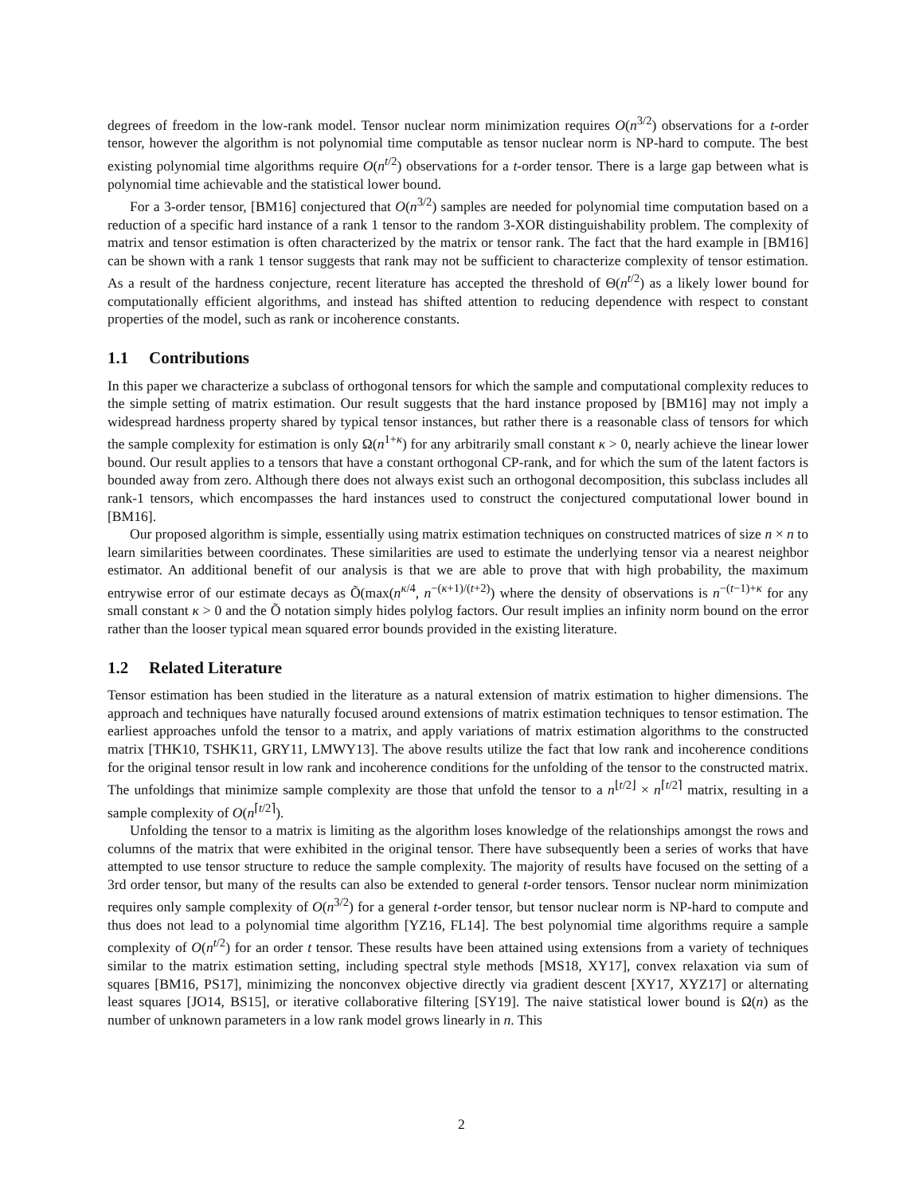degrees of freedom in the low-rank model. Tensor nuclear norm minimization requires O(n<sup>3/2</sup>) observations for a t-order tensor, however the algorithm is not polynomial time computable as tensor nuclear norm is NP-hard to compute. The best existing polynomial time algorithms require O(n<sup>t/2</sup>) observations for a t-order tensor. There is a large gap between what is polynomial time achievable and the statistical lower bound.
For a 3-order tensor, [BM16] conjectured that O(n<sup>3/2</sup>) samples are needed for polynomial time computation based on a reduction of a specific hard instance of a rank 1 tensor to the random 3-XOR distinguishability problem. The complexity of matrix and tensor estimation is often characterized by the matrix or tensor rank. The fact that the hard example in [BM16] can be shown with a rank 1 tensor suggests that rank may not be sufficient to characterize complexity of tensor estimation. As a result of the hardness conjecture, recent literature has accepted the threshold of Θ(n<sup>t/2</sup>) as a likely lower bound for computationally efficient algorithms, and instead has shifted attention to reducing dependence with respect to constant properties of the model, such as rank or incoherence constants.
1.1 Contributions
In this paper we characterize a subclass of orthogonal tensors for which the sample and computational complexity reduces to the simple setting of matrix estimation. Our result suggests that the hard instance proposed by [BM16] may not imply a widespread hardness property shared by typical tensor instances, but rather there is a reasonable class of tensors for which the sample complexity for estimation is only Ω(n<sup>1+κ</sup>) for any arbitrarily small constant κ > 0, nearly achieve the linear lower bound. Our result applies to a tensors that have a constant orthogonal CP-rank, and for which the sum of the latent factors is bounded away from zero. Although there does not always exist such an orthogonal decomposition, this subclass includes all rank-1 tensors, which encompasses the hard instances used to construct the conjectured computational lower bound in [BM16].
Our proposed algorithm is simple, essentially using matrix estimation techniques on constructed matrices of size n × n to learn similarities between coordinates. These similarities are used to estimate the underlying tensor via a nearest neighbor estimator. An additional benefit of our analysis is that we are able to prove that with high probability, the maximum entrywise error of our estimate decays as Õ(max(n<sup>κ/4</sup>, n<sup>−(κ+1)/(t+2)</sup>) where the density of observations is n<sup>−(t−1)+κ</sup> for any small constant κ > 0 and the Õ notation simply hides polylog factors. Our result implies an infinity norm bound on the error rather than the looser typical mean squared error bounds provided in the existing literature.
1.2 Related Literature
Tensor estimation has been studied in the literature as a natural extension of matrix estimation to higher dimensions. The approach and techniques have naturally focused around extensions of matrix estimation techniques to tensor estimation. The earliest approaches unfold the tensor to a matrix, and apply variations of matrix estimation algorithms to the constructed matrix [THK10, TSHK11, GRY11, LMWY13]. The above results utilize the fact that low rank and incoherence conditions for the original tensor result in low rank and incoherence conditions for the unfolding of the tensor to the constructed matrix. The unfoldings that minimize sample complexity are those that unfold the tensor to a n<sup>⌊t/2⌋</sup> × n<sup>⌈t/2⌉</sup> matrix, resulting in a sample complexity of O(n<sup>⌈t/2⌉</sup>).
Unfolding the tensor to a matrix is limiting as the algorithm loses knowledge of the relationships amongst the rows and columns of the matrix that were exhibited in the original tensor. There have subsequently been a series of works that have attempted to use tensor structure to reduce the sample complexity. The majority of results have focused on the setting of a 3rd order tensor, but many of the results can also be extended to general t-order tensors. Tensor nuclear norm minimization requires only sample complexity of O(n<sup>3/2</sup>) for a general t-order tensor, but tensor nuclear norm is NP-hard to compute and thus does not lead to a polynomial time algorithm [YZ16, FL14]. The best polynomial time algorithms require a sample complexity of O(n<sup>t/2</sup>) for an order t tensor. These results have been attained using extensions from a variety of techniques similar to the matrix estimation setting, including spectral style methods [MS18, XY17], convex relaxation via sum of squares [BM16, PS17], minimizing the nonconvex objective directly via gradient descent [XY17, XYZ17] or alternating least squares [JO14, BS15], or iterative collaborative filtering [SY19]. The naive statistical lower bound is Ω(n) as the number of unknown parameters in a low rank model grows linearly in n. This
2